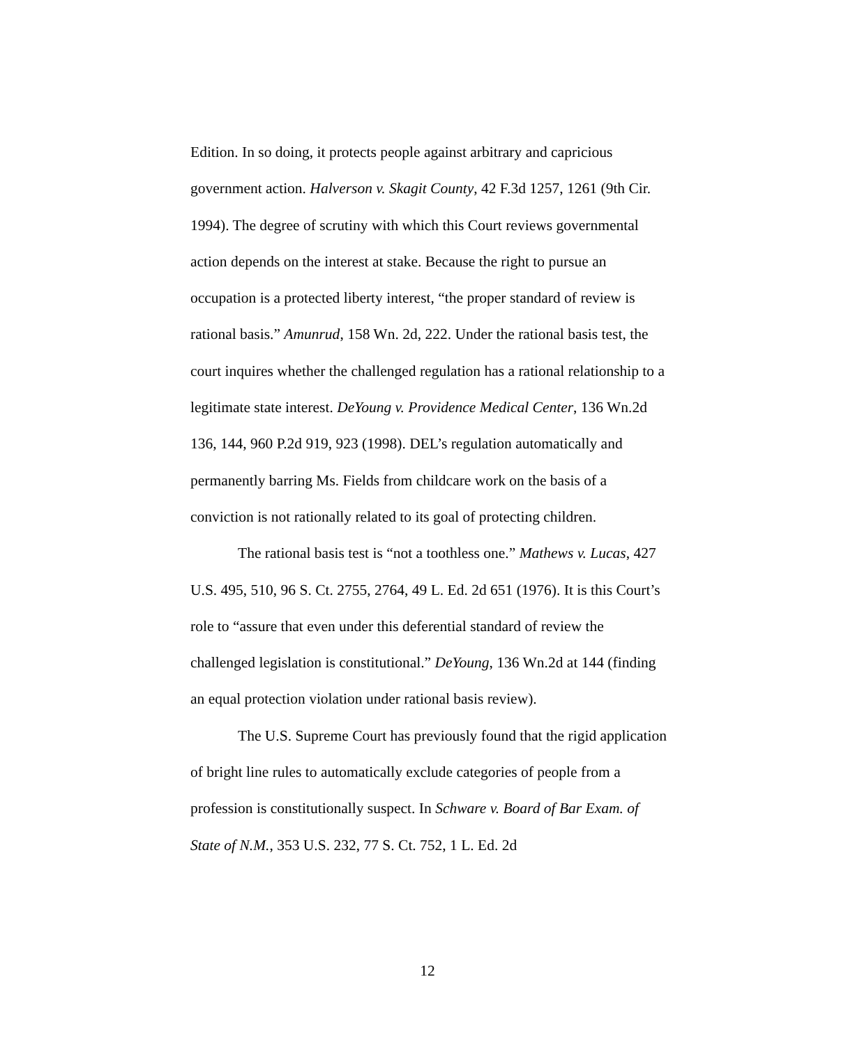Edition. In so doing, it protects people against arbitrary and capricious government action. Halverson v. Skagit County, 42 F.3d 1257, 1261 (9th Cir. 1994). The degree of scrutiny with which this Court reviews governmental action depends on the interest at stake. Because the right to pursue an occupation is a protected liberty interest, “the proper standard of review is rational basis.” Amunrud, 158 Wn. 2d, 222. Under the rational basis test, the court inquires whether the challenged regulation has a rational relationship to a legitimate state interest. DeYoung v. Providence Medical Center, 136 Wn.2d 136, 144, 960 P.2d 919, 923 (1998). DEL’s regulation automatically and permanently barring Ms. Fields from childcare work on the basis of a conviction is not rationally related to its goal of protecting children.
The rational basis test is “not a toothless one.” Mathews v. Lucas, 427 U.S. 495, 510, 96 S. Ct. 2755, 2764, 49 L. Ed. 2d 651 (1976). It is this Court’s role to “assure that even under this deferential standard of review the challenged legislation is constitutional.” DeYoung, 136 Wn.2d at 144 (finding an equal protection violation under rational basis review).
The U.S. Supreme Court has previously found that the rigid application of bright line rules to automatically exclude categories of people from a profession is constitutionally suspect. In Schware v. Board of Bar Exam. of State of N.M., 353 U.S. 232, 77 S. Ct. 752, 1 L. Ed. 2d
12